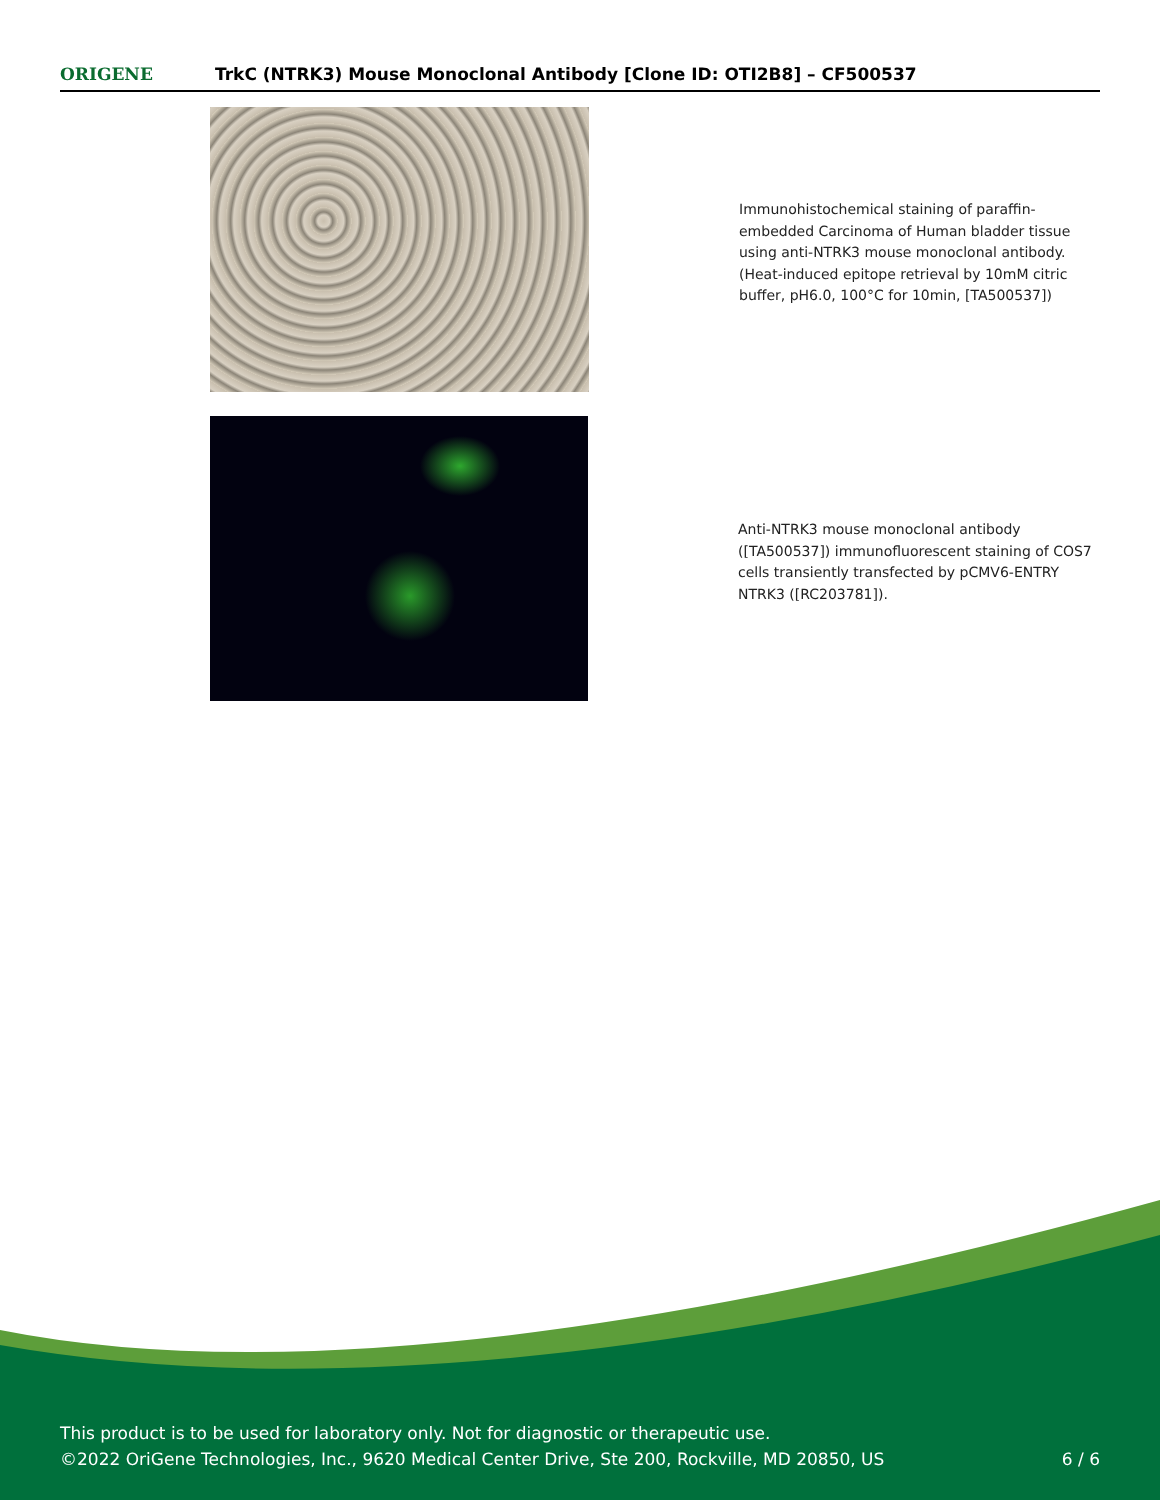ORIGENE
TrkC (NTRK3) Mouse Monoclonal Antibody [Clone ID: OTI2B8] – CF500537
Immunohistochemical staining of paraffin-embedded Carcinoma of Human bladder tissue using anti-NTRK3 mouse monoclonal antibody. (Heat-induced epitope retrieval by 10mM citric buffer, pH6.0, 100°C for 10min, [TA500537])
Anti-NTRK3 mouse monoclonal antibody ([TA500537]) immunofluorescent staining of COS7 cells transiently transfected by pCMV6-ENTRY NTRK3 ([RC203781]).
This product is to be used for laboratory only. Not for diagnostic or therapeutic use.
©2022 OriGene Technologies, Inc., 9620 Medical Center Drive, Ste 200, Rockville, MD 20850, US 6 / 6